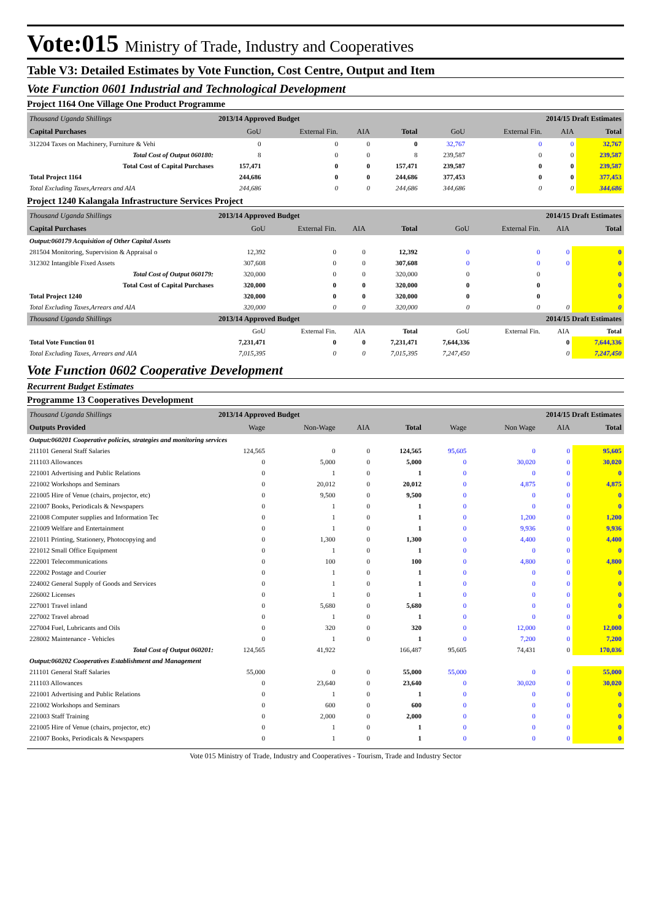Vote:015 Ministry of Trade, Industry and Cooperatives
Table V3: Detailed Estimates by Vote Function, Cost Centre, Output and Item
Vote Function 0601 Industrial and Technological Development
Project 1164 One Village One Product Programme
| Thousand Uganda Shillings | 2013/14 Approved Budget | | | | 2014/15 Draft Estimates | | | |
| Capital Purchases | GoU | External Fin. | AIA | Total | GoU | External Fin. | AIA | Total |
| 312204 Taxes on Machinery, Furniture & Vehi | 0 | 0 | 0 | 0 | 32,767 | 0 | 0 | 32,767 |
| Total Cost of Output 060180: | 8 | 0 | 0 | 8 | 239,587 | 0 | 0 | 239,587 |
| Total Cost of Capital Purchases | 157,471 | 0 | 0 | 157,471 | 239,587 | 0 | 0 | 239,587 |
| Total Project 1164 | 244,686 | 0 | 0 | 244,686 | 377,453 | 0 | 0 | 377,453 |
| Total Excluding Taxes,Arrears and AIA | 244,686 | 0 | 0 | 244,686 | 344,686 | 0 | 0 | 344,686 |
Project 1240 Kalangala Infrastructure Services Project
| Thousand Uganda Shillings | 2013/14 Approved Budget | | | | 2014/15 Draft Estimates | | | |
| Capital Purchases | GoU | External Fin. | AIA | Total | GoU | External Fin. | AIA | Total |
| Output:060179 Acquisition of Other Capital Assets | | | | | | | | |
| 281504 Monitoring, Supervision & Appraisal o | 12,392 | 0 | 0 | 12,392 | 0 | 0 | 0 | 0 |
| 312302 Intangible Fixed Assets | 307,608 | 0 | 0 | 307,608 | 0 | 0 | 0 | 0 |
| Total Cost of Output 060179: | 320,000 | 0 | 0 | 320,000 | 0 | 0 | | 0 |
| Total Cost of Capital Purchases | 320,000 | 0 | 0 | 320,000 | 0 | 0 | | 0 |
| Total Project 1240 | 320,000 | 0 | 0 | 320,000 | 0 | 0 | | 0 |
| Total Excluding Taxes,Arrears and AIA | 320,000 | 0 | 0 | 320,000 | 0 | 0 | 0 | 0 |
| Thousand Uganda Shillings | 2013/14 Approved Budget | | | | 2014/15 Draft Estimates | | | |
| | GoU | External Fin. | AIA | Total | GoU | External Fin. | AIA | Total |
| Total Vote Function 01 | 7,231,471 | 0 | 0 | 7,231,471 | 7,644,336 | | 0 | 7,644,336 |
| Total Excluding Taxes, Arrears and AIA | 7,015,395 | 0 | 0 | 7,015,395 | 7,247,450 | | 0 | 7,247,450 |
Vote Function 0602 Cooperative Development
Recurrent Budget Estimates
Programme 13 Cooperatives Development
| Thousand Uganda Shillings | 2013/14 Approved Budget | | | | 2014/15 Draft Estimates | | | |
| Outputs Provided | Wage | Non-Wage | AIA | Total | Wage | Non Wage | AIA | Total |
| Output:060201 Cooperative policies, strategies and monitoring services | | | | | | | | |
| 211101 General Staff Salaries | 124,565 | 0 | 0 | 124,565 | 95,605 | 0 | 0 | 95,605 |
| 211103 Allowances | 0 | 5,000 | 0 | 5,000 | 0 | 30,020 | 0 | 30,020 |
| 221001 Advertising and Public Relations | 0 | 1 | 0 | 1 | 0 | 0 | 0 | 0 |
| 221002 Workshops and Seminars | 0 | 20,012 | 0 | 20,012 | 0 | 4,875 | 0 | 4,875 |
| 221005 Hire of Venue (chairs, projector, etc) | 0 | 9,500 | 0 | 9,500 | 0 | 0 | 0 | 0 |
| 221007 Books, Periodicals & Newspapers | 0 | 1 | 0 | 1 | 0 | 0 | 0 | 0 |
| 221008 Computer supplies and Information Tec | 0 | 1 | 0 | 1 | 0 | 1,200 | 0 | 1,200 |
| 221009 Welfare and Entertainment | 0 | 1 | 0 | 1 | 0 | 9,936 | 0 | 9,936 |
| 221011 Printing, Stationery, Photocopying and | 0 | 1,300 | 0 | 1,300 | 0 | 4,400 | 0 | 4,400 |
| 221012 Small Office Equipment | 0 | 1 | 0 | 1 | 0 | 0 | 0 | 0 |
| 222001 Telecommunications | 0 | 100 | 0 | 100 | 0 | 4,800 | 0 | 4,800 |
| 222002 Postage and Courier | 0 | 1 | 0 | 1 | 0 | 0 | 0 | 0 |
| 224002 General Supply of Goods and Services | 0 | 1 | 0 | 1 | 0 | 0 | 0 | 0 |
| 226002 Licenses | 0 | 1 | 0 | 1 | 0 | 0 | 0 | 0 |
| 227001 Travel inland | 0 | 5,680 | 0 | 5,680 | 0 | 0 | 0 | 0 |
| 227002 Travel abroad | 0 | 1 | 0 | 1 | 0 | 0 | 0 | 0 |
| 227004 Fuel, Lubricants and Oils | 0 | 320 | 0 | 320 | 0 | 12,000 | 0 | 12,000 |
| 228002 Maintenance - Vehicles | 0 | 1 | 0 | 1 | 0 | 7,200 | 0 | 7,200 |
| Total Cost of Output 060201: | 124,565 | 41,922 | | 166,487 | 95,605 | 74,431 | 0 | 170,036 |
| Output:060202 Cooperatives Establishment and Management | | | | | | | | |
| 211101 General Staff Salaries | 55,000 | 0 | 0 | 55,000 | 55,000 | 0 | 0 | 55,000 |
| 211103 Allowances | 0 | 23,640 | 0 | 23,640 | 0 | 30,020 | 0 | 30,020 |
| 221001 Advertising and Public Relations | 0 | 1 | 0 | 1 | 0 | 0 | 0 | 0 |
| 221002 Workshops and Seminars | 0 | 600 | 0 | 600 | 0 | 0 | 0 | 0 |
| 221003 Staff Training | 0 | 2,000 | 0 | 2,000 | 0 | 0 | 0 | 0 |
| 221005 Hire of Venue (chairs, projector, etc) | 0 | 1 | 0 | 1 | 0 | 0 | 0 | 0 |
| 221007 Books, Periodicals & Newspapers | 0 | 1 | 0 | 1 | 0 | 0 | 0 | 0 |
Vote 015 Ministry of Trade, Industry and Cooperatives - Tourism, Trade and Industry Sector